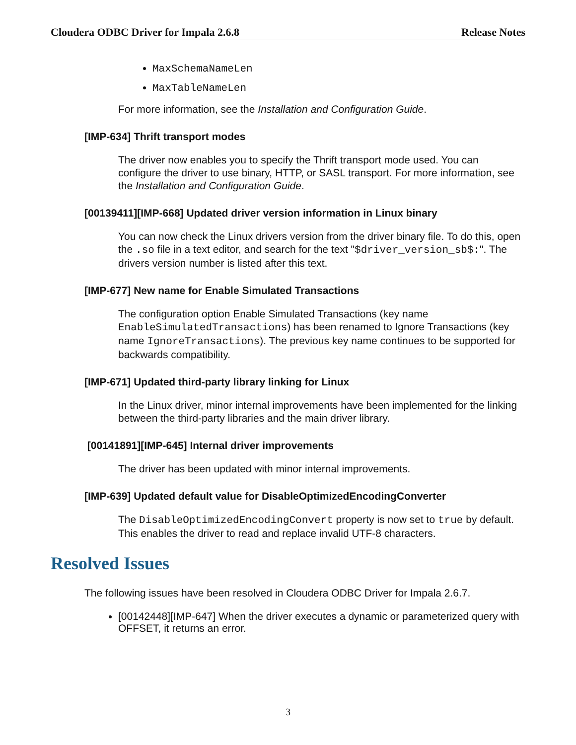Cloudera ODBC Driver for Impala 2.6.8 Release Notes
MaxSchemaNameLen
MaxTableNameLen
For more information, see the Installation and Configuration Guide.
[IMP-634] Thrift transport modes
The driver now enables you to specify the Thrift transport mode used. You can configure the driver to use binary, HTTP, or SASL transport. For more information, see the Installation and Configuration Guide.
[00139411][IMP-668] Updated driver version information in Linux binary
You can now check the Linux drivers version from the driver binary file. To do this, open the .so file in a text editor, and search for the text "$driver_version_sb$:". The drivers version number is listed after this text.
[IMP-677] New name for Enable Simulated Transactions
The configuration option Enable Simulated Transactions (key name EnableSimulatedTransactions) has been renamed to Ignore Transactions (key name IgnoreTransactions). The previous key name continues to be supported for backwards compatibility.
[IMP-671] Updated third-party library linking for Linux
In the Linux driver, minor internal improvements have been implemented for the linking between the third-party libraries and the main driver library.
[00141891][IMP-645] Internal driver improvements
The driver has been updated with minor internal improvements.
[IMP-639] Updated default value for DisableOptimizedEncodingConverter
The DisableOptimizedEncodingConvert property is now set to true by default. This enables the driver to read and replace invalid UTF-8 characters.
Resolved Issues
The following issues have been resolved in Cloudera ODBC Driver for Impala 2.6.7.
[00142448][IMP-647] When the driver executes a dynamic or parameterized query with OFFSET, it returns an error.
3